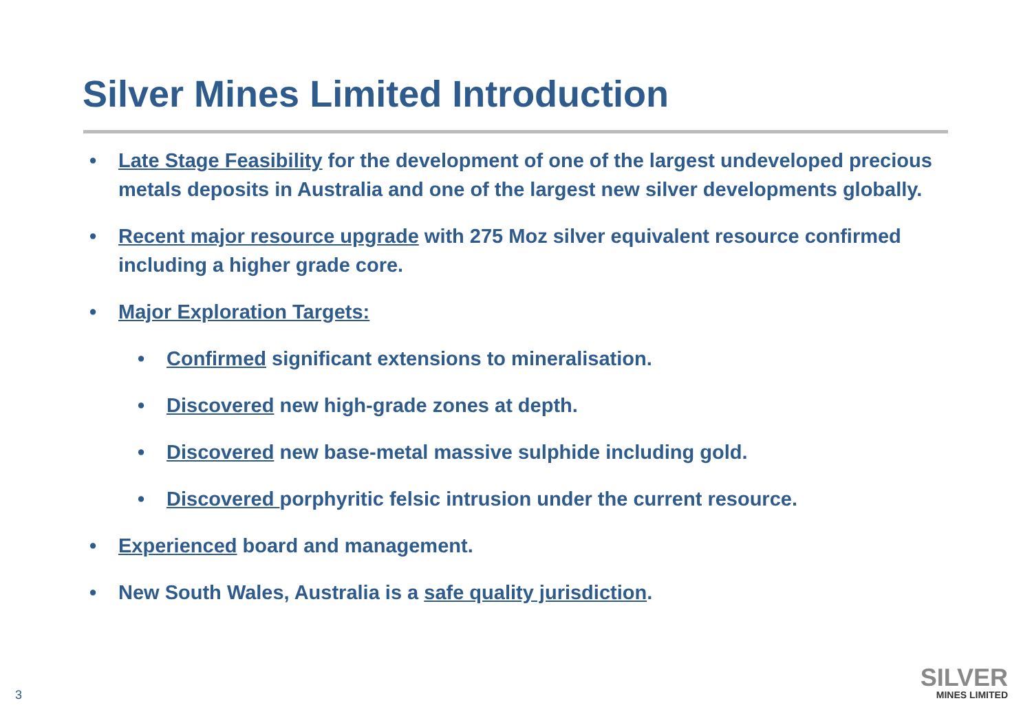Silver Mines Limited Introduction
• Late Stage Feasibility for the development of one of the largest undeveloped precious metals deposits in Australia and one of the largest new silver developments globally.
• Recent major resource upgrade with 275 Moz silver equivalent resource confirmed including a higher grade core.
• Major Exploration Targets:
• Confirmed significant extensions to mineralisation.
• Discovered new high-grade zones at depth.
• Discovered new base-metal massive sulphide including gold.
• Discovered porphyritic felsic intrusion under the current resource.
• Experienced board and management.
• New South Wales, Australia is a safe quality jurisdiction.
3
SILVER
MINES LIMITED